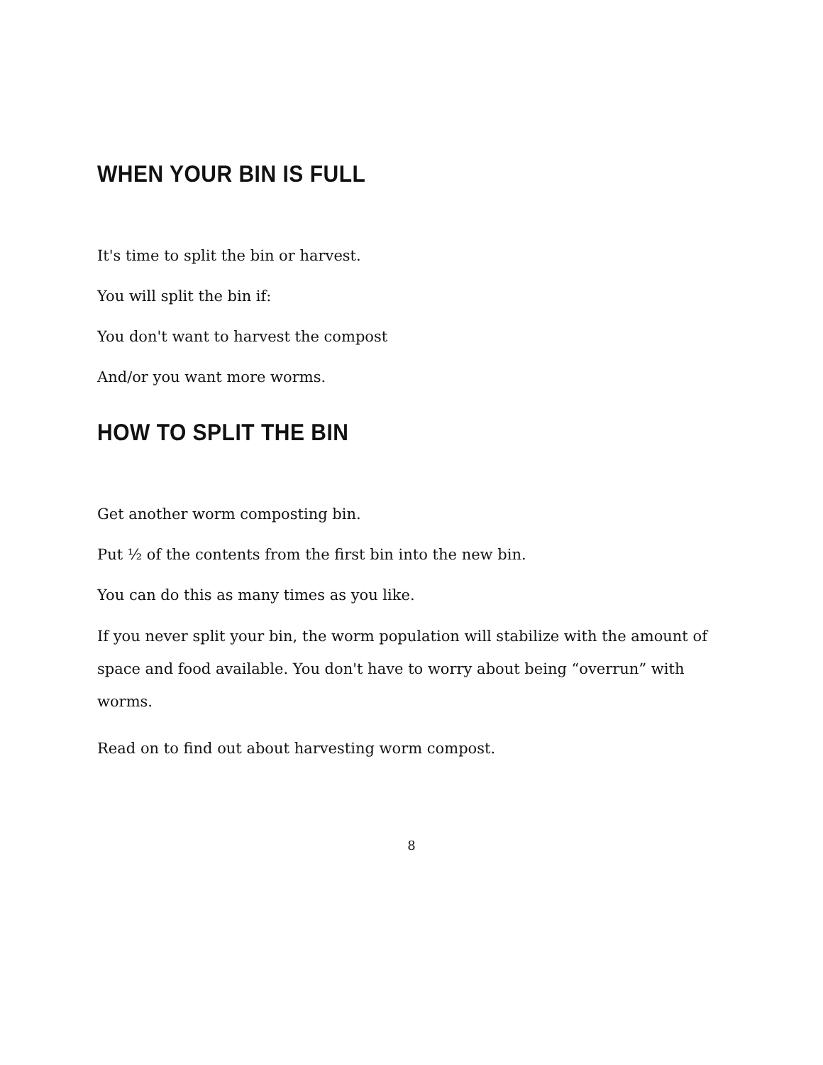WHEN YOUR BIN IS FULL
It's time to split the bin or harvest.
You will split the bin if:
You don't want to harvest the compost
And/or you want more worms.
HOW TO SPLIT THE BIN
Get another worm composting bin.
Put ½ of the contents from the first bin into the new bin.
You can do this as many times as you like.
If you never split your bin, the worm population will stabilize with the amount of space and food available. You don't have to worry about being “overrun” with worms.
Read on to find out about harvesting worm compost.
8